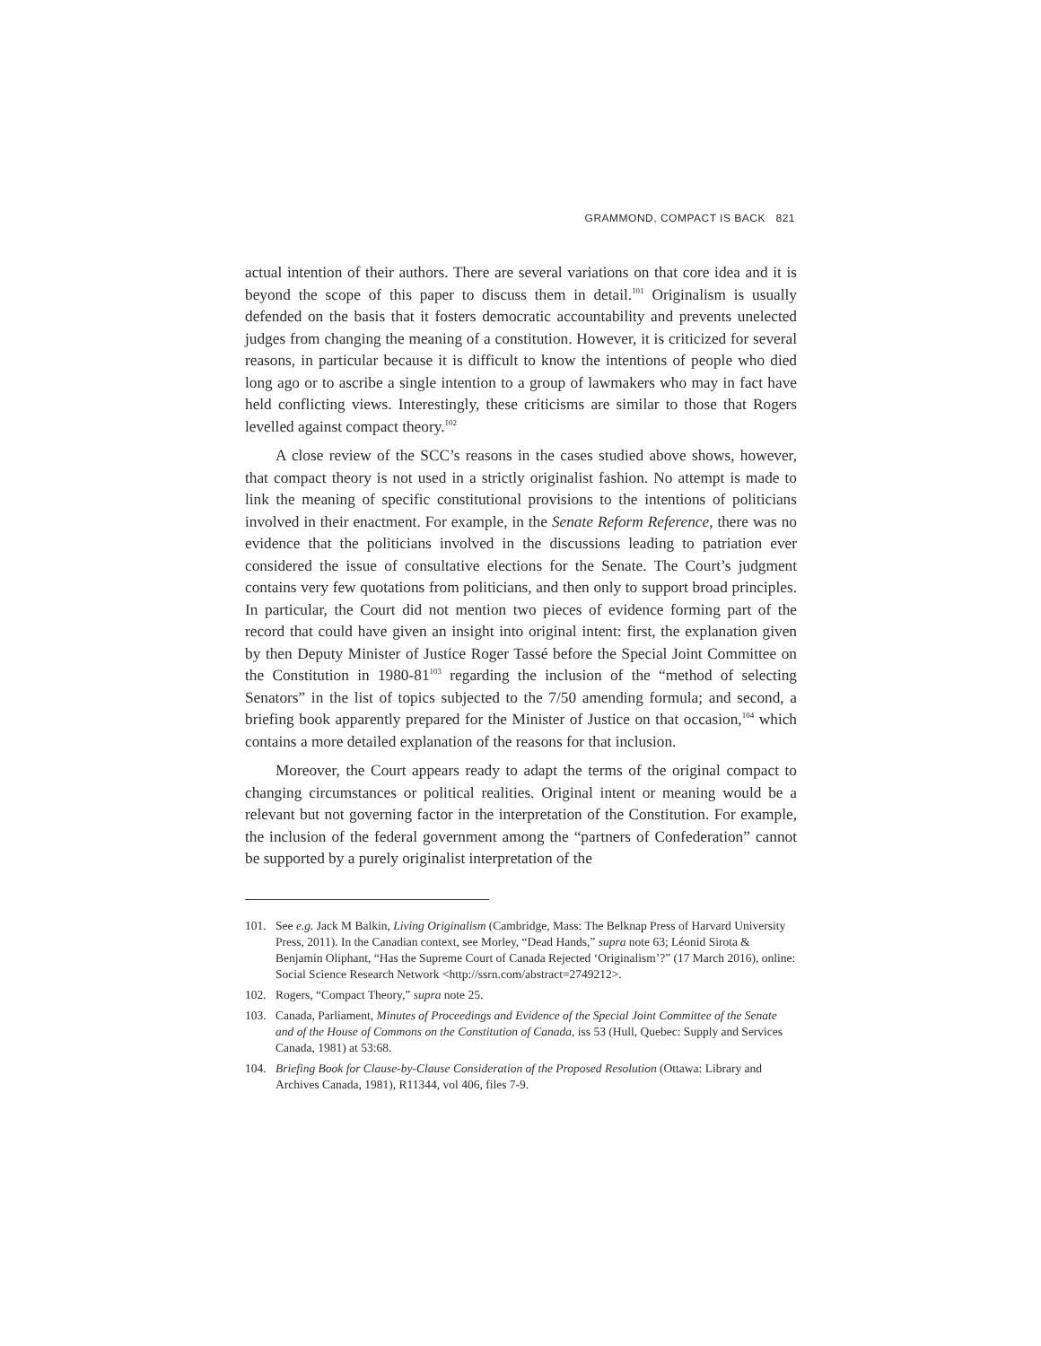GRAMMOND, COMPACT IS BACK 821
actual intention of their authors. There are several variations on that core idea and it is beyond the scope of this paper to discuss them in detail.<sup>101</sup> Originalism is usually defended on the basis that it fosters democratic accountability and prevents unelected judges from changing the meaning of a constitution. However, it is criticized for several reasons, in particular because it is difficult to know the intentions of people who died long ago or to ascribe a single intention to a group of lawmakers who may in fact have held conflicting views. Interestingly, these criticisms are similar to those that Rogers levelled against compact theory.<sup>102</sup>
A close review of the SCC’s reasons in the cases studied above shows, however, that compact theory is not used in a strictly originalist fashion. No attempt is made to link the meaning of specific constitutional provisions to the intentions of politicians involved in their enactment. For example, in the Senate Reform Reference, there was no evidence that the politicians involved in the discussions leading to patriation ever considered the issue of consultative elections for the Senate. The Court’s judgment contains very few quotations from politicians, and then only to support broad principles. In particular, the Court did not mention two pieces of evidence forming part of the record that could have given an insight into original intent: first, the explanation given by then Deputy Minister of Justice Roger Tassé before the Special Joint Committee on the Constitution in 1980-81<sup>103</sup> regarding the inclusion of the “method of selecting Senators” in the list of topics subjected to the 7/50 amending formula; and second, a briefing book apparently prepared for the Minister of Justice on that occasion,<sup>104</sup> which contains a more detailed explanation of the reasons for that inclusion.
Moreover, the Court appears ready to adapt the terms of the original compact to changing circumstances or political realities. Original intent or meaning would be a relevant but not governing factor in the interpretation of the Constitution. For example, the inclusion of the federal government among the “partners of Confederation” cannot be supported by a purely originalist interpretation of the
101. See e.g. Jack M Balkin, Living Originalism (Cambridge, Mass: The Belknap Press of Harvard University Press, 2011). In the Canadian context, see Morley, “Dead Hands,” supra note 63; Léonid Sirota & Benjamin Oliphant, “Has the Supreme Court of Canada Rejected ‘Originalism’?” (17 March 2016), online: Social Science Research Network <http://ssrn.com/abstract=2749212>.
102. Rogers, “Compact Theory,” supra note 25.
103. Canada, Parliament, Minutes of Proceedings and Evidence of the Special Joint Committee of the Senate and of the House of Commons on the Constitution of Canada, iss 53 (Hull, Quebec: Supply and Services Canada, 1981) at 53:68.
104. Briefing Book for Clause-by-Clause Consideration of the Proposed Resolution (Ottawa: Library and Archives Canada, 1981), R11344, vol 406, files 7-9.